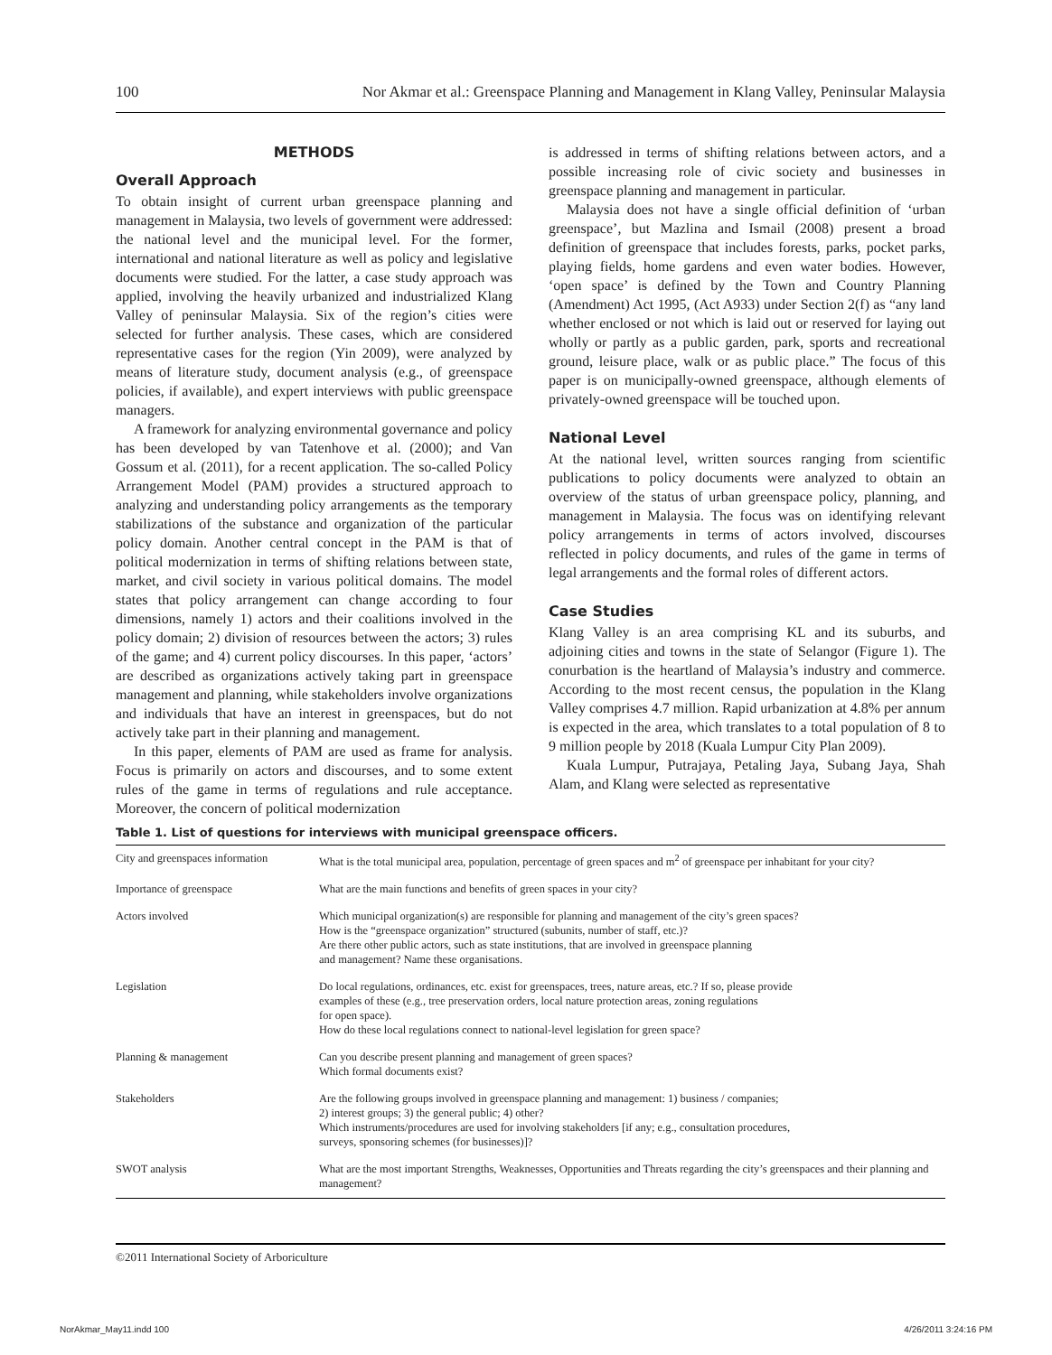100 Nor Akmar et al.: Greenspace Planning and Management in Klang Valley, Peninsular Malaysia
METHODS
Overall Approach
To obtain insight of current urban greenspace planning and management in Malaysia, two levels of government were addressed: the national level and the municipal level. For the former, international and national literature as well as policy and legislative documents were studied. For the latter, a case study approach was applied, involving the heavily urbanized and industrialized Klang Valley of peninsular Malaysia. Six of the region’s cities were selected for further analysis. These cases, which are considered representative cases for the region (Yin 2009), were analyzed by means of literature study, document analysis (e.g., of greenspace policies, if available), and expert interviews with public greenspace managers.
A framework for analyzing environmental governance and policy has been developed by van Tatenhove et al. (2000); and Van Gossum et al. (2011), for a recent application. The so-called Policy Arrangement Model (PAM) provides a structured approach to analyzing and understanding policy arrangements as the temporary stabilizations of the substance and organization of the particular policy domain. Another central concept in the PAM is that of political modernization in terms of shifting relations between state, market, and civil society in various political domains. The model states that policy arrangement can change according to four dimensions, namely 1) actors and their coalitions involved in the policy domain; 2) division of resources between the actors; 3) rules of the game; and 4) current policy discourses. In this paper, ‘actors’ are described as organizations actively taking part in greenspace management and planning, while stakeholders involve organizations and individuals that have an interest in greenspaces, but do not actively take part in their planning and management.
In this paper, elements of PAM are used as frame for analysis. Focus is primarily on actors and discourses, and to some extent rules of the game in terms of regulations and rule acceptance. Moreover, the concern of political modernization
is addressed in terms of shifting relations between actors, and a possible increasing role of civic society and businesses in greenspace planning and management in particular.
Malaysia does not have a single official definition of ‘urban greenspace’, but Mazlina and Ismail (2008) present a broad definition of greenspace that includes forests, parks, pocket parks, playing fields, home gardens and even water bodies. However, ‘open space’ is defined by the Town and Country Planning (Amendment) Act 1995, (Act A933) under Section 2(f) as “any land whether enclosed or not which is laid out or reserved for laying out wholly or partly as a public garden, park, sports and recreational ground, leisure place, walk or as public place.” The focus of this paper is on municipally-owned greenspace, although elements of privately-owned greenspace will be touched upon.
National Level
At the national level, written sources ranging from scientific publications to policy documents were analyzed to obtain an overview of the status of urban greenspace policy, planning, and management in Malaysia. The focus was on identifying relevant policy arrangements in terms of actors involved, discourses reflected in policy documents, and rules of the game in terms of legal arrangements and the formal roles of different actors.
Case Studies
Klang Valley is an area comprising KL and its suburbs, and adjoining cities and towns in the state of Selangor (Figure 1). The conurbation is the heartland of Malaysia’s industry and commerce. According to the most recent census, the population in the Klang Valley comprises 4.7 million. Rapid urbanization at 4.8% per annum is expected in the area, which translates to a total population of 8 to 9 million people by 2018 (Kuala Lumpur City Plan 2009).
Kuala Lumpur, Putrajaya, Petaling Jaya, Subang Jaya, Shah Alam, and Klang were selected as representative
Table 1. List of questions for interviews with municipal greenspace officers.
| City and greenspaces information | What is the total municipal area, population, percentage of green spaces and m<sup>2</sup> of greenspace per inhabitant for your city? |
| Importance of greenspace | What are the main functions and benefits of green spaces in your city? |
| Actors involved | Which municipal organization(s) are responsible for planning and management of the city’s green spaces? How is the “greenspace organization” structured (subunits, number of staff, etc.)? Are there other public actors, such as state institutions, that are involved in greenspace planning and management? Name these organisations. |
| Legislation | Do local regulations, ordinances, etc. exist for greenspaces, trees, nature areas, etc.? If so, please provide examples of these (e.g., tree preservation orders, local nature protection areas, zoning regulations for open space). How do these local regulations connect to national-level legislation for green space? |
| Planning & management | Can you describe present planning and management of green spaces? Which formal documents exist? |
| Stakeholders | Are the following groups involved in greenspace planning and management: 1) business / companies; 2) interest groups; 3) the general public; 4) other? Which instruments/procedures are used for involving stakeholders [if any; e.g., consultation procedures, surveys, sponsoring schemes (for businesses)]? |
| SWOT analysis | What are the most important Strengths, Weaknesses, Opportunities and Threats regarding the city’s greenspaces and their planning and management? |
©2011 International Society of Arboriculture
NorAkmar_May11.indd 100 4/26/2011 3:24:16 PM